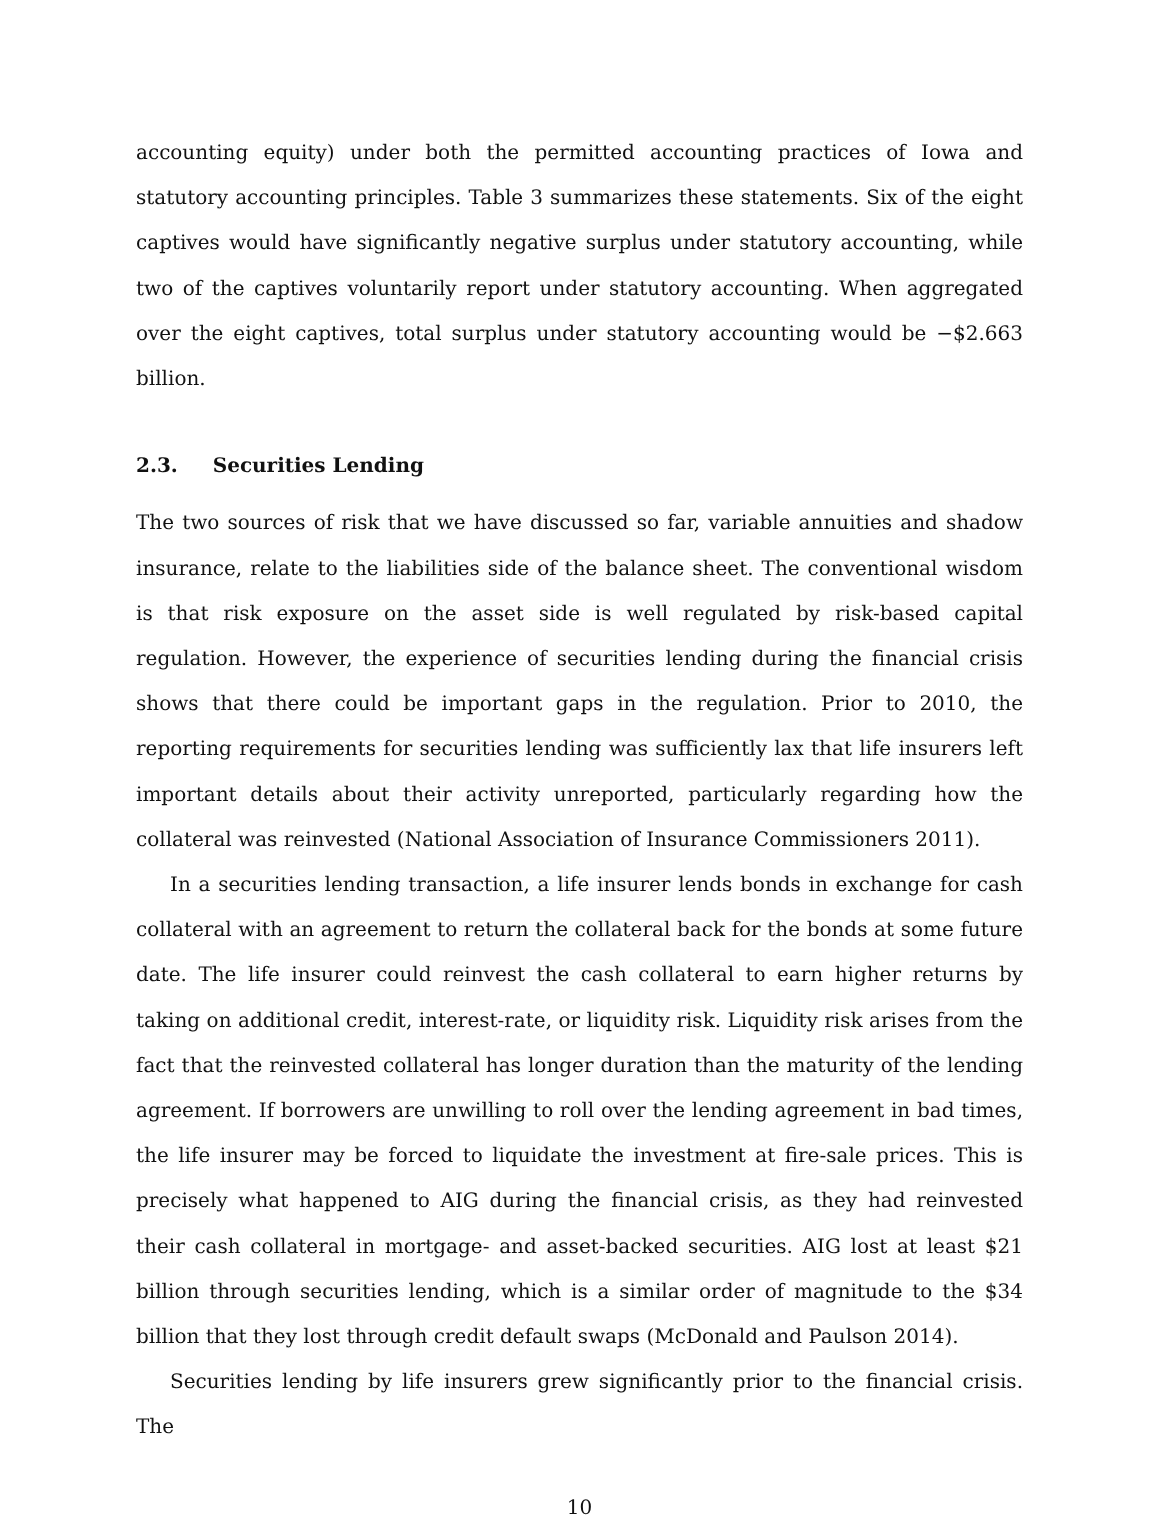accounting equity) under both the permitted accounting practices of Iowa and statutory accounting principles. Table 3 summarizes these statements. Six of the eight captives would have significantly negative surplus under statutory accounting, while two of the captives voluntarily report under statutory accounting. When aggregated over the eight captives, total surplus under statutory accounting would be −$2.663 billion.
2.3. Securities Lending
The two sources of risk that we have discussed so far, variable annuities and shadow insurance, relate to the liabilities side of the balance sheet. The conventional wisdom is that risk exposure on the asset side is well regulated by risk-based capital regulation. However, the experience of securities lending during the financial crisis shows that there could be important gaps in the regulation. Prior to 2010, the reporting requirements for securities lending was sufficiently lax that life insurers left important details about their activity unreported, particularly regarding how the collateral was reinvested (National Association of Insurance Commissioners 2011).
In a securities lending transaction, a life insurer lends bonds in exchange for cash collateral with an agreement to return the collateral back for the bonds at some future date. The life insurer could reinvest the cash collateral to earn higher returns by taking on additional credit, interest-rate, or liquidity risk. Liquidity risk arises from the fact that the reinvested collateral has longer duration than the maturity of the lending agreement. If borrowers are unwilling to roll over the lending agreement in bad times, the life insurer may be forced to liquidate the investment at fire-sale prices. This is precisely what happened to AIG during the financial crisis, as they had reinvested their cash collateral in mortgage- and asset-backed securities. AIG lost at least $21 billion through securities lending, which is a similar order of magnitude to the $34 billion that they lost through credit default swaps (McDonald and Paulson 2014).
Securities lending by life insurers grew significantly prior to the financial crisis. The
10